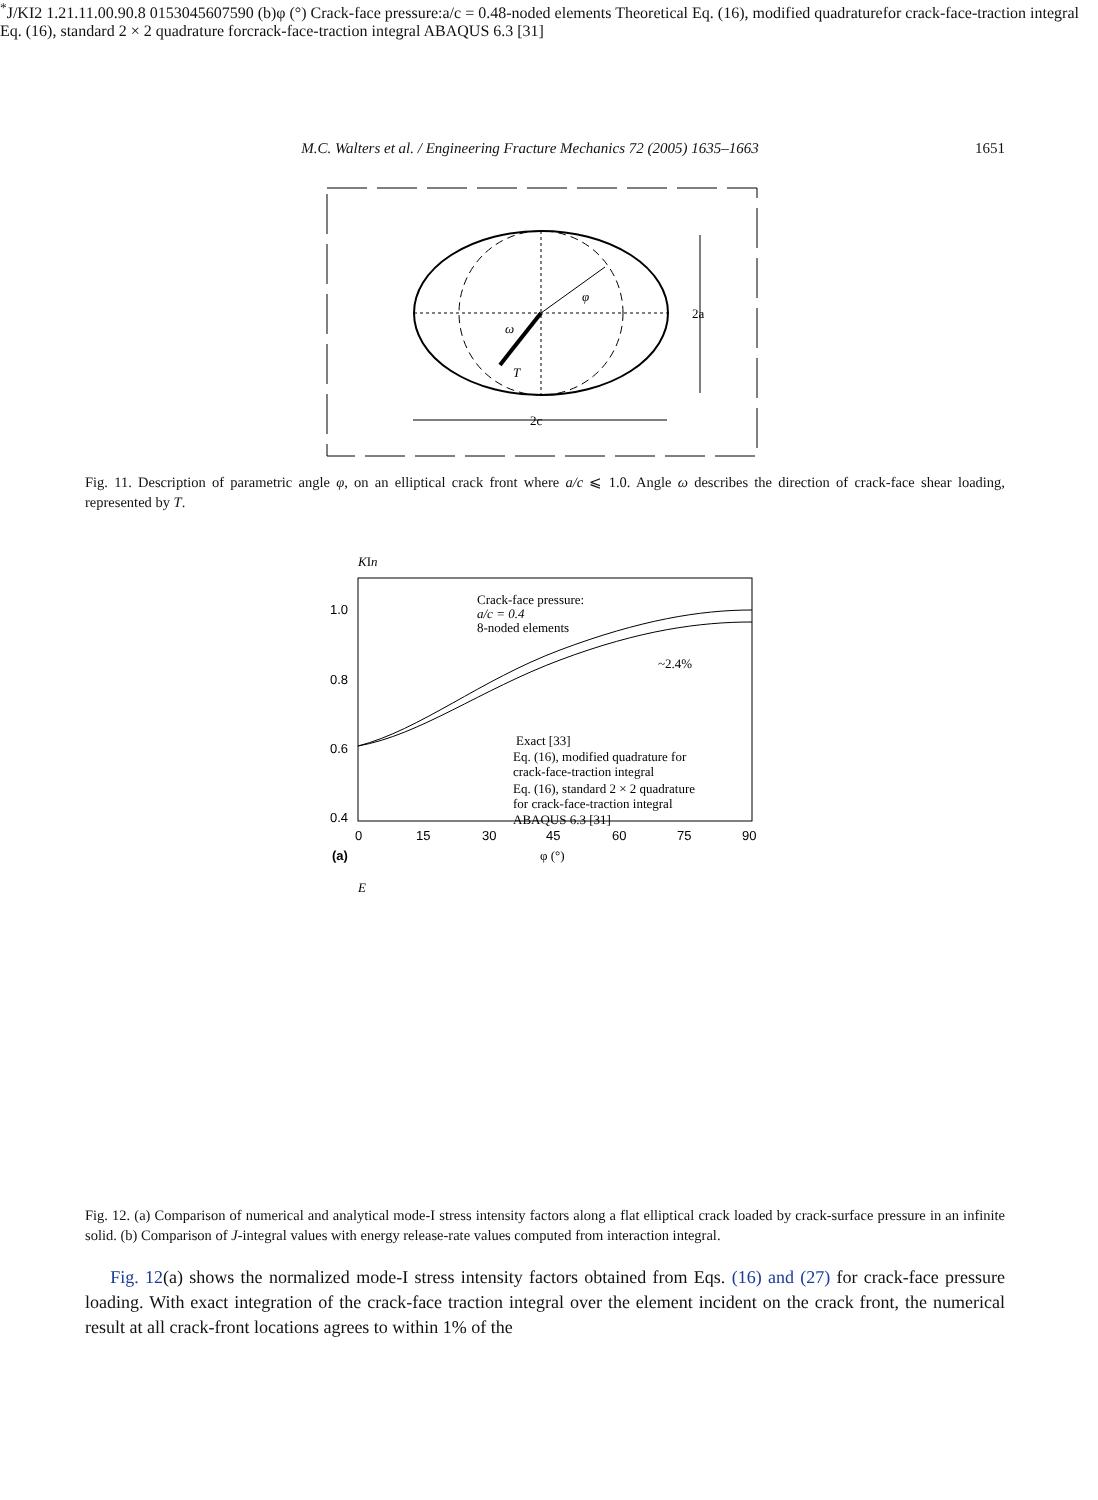M.C. Walters et al. / Engineering Fracture Mechanics 72 (2005) 1635–1663 1651
φ
ω
T
2a
2c
Fig. 11. Description of parametric angle φ, on an elliptical crack front where a/c ⩽ 1.0. Angle ω describes the direction of crack-face shear loading, represented by T.
KIn
1.0
0.8
0.6
0.4
0
15
30
45
60
75
90
(a)
φ (°)
Crack-face pressure:
a/c = 0.4
8-noded elements
~2.4%
Exact [33]
Eq. (16), modified quadrature for
crack-face-traction integral
Eq. (16), standard 2 × 2 quadrature
for crack-face-traction integral
ABAQUS 6.3 [31]
E*J/KI2
1.2
1.1
1.0
0.9
0.8
0
15
30
45
60
75
90
(b)
φ (°)
Crack-face pressure:
a/c = 0.4
8-noded elements
Theoretical
Eq. (16), modified quadrature
for crack-face-traction integral
Eq. (16), standard 2 × 2 quadrature for
crack-face-traction integral
ABAQUS 6.3 [31]
Fig. 12. (a) Comparison of numerical and analytical mode-I stress intensity factors along a flat elliptical crack loaded by crack-surface pressure in an infinite solid. (b) Comparison of J-integral values with energy release-rate values computed from interaction integral.
Fig. 12(a) shows the normalized mode-I stress intensity factors obtained from Eqs. (16) and (27) for crack-face pressure loading. With exact integration of the crack-face traction integral over the element incident on the crack front, the numerical result at all crack-front locations agrees to within 1% of the